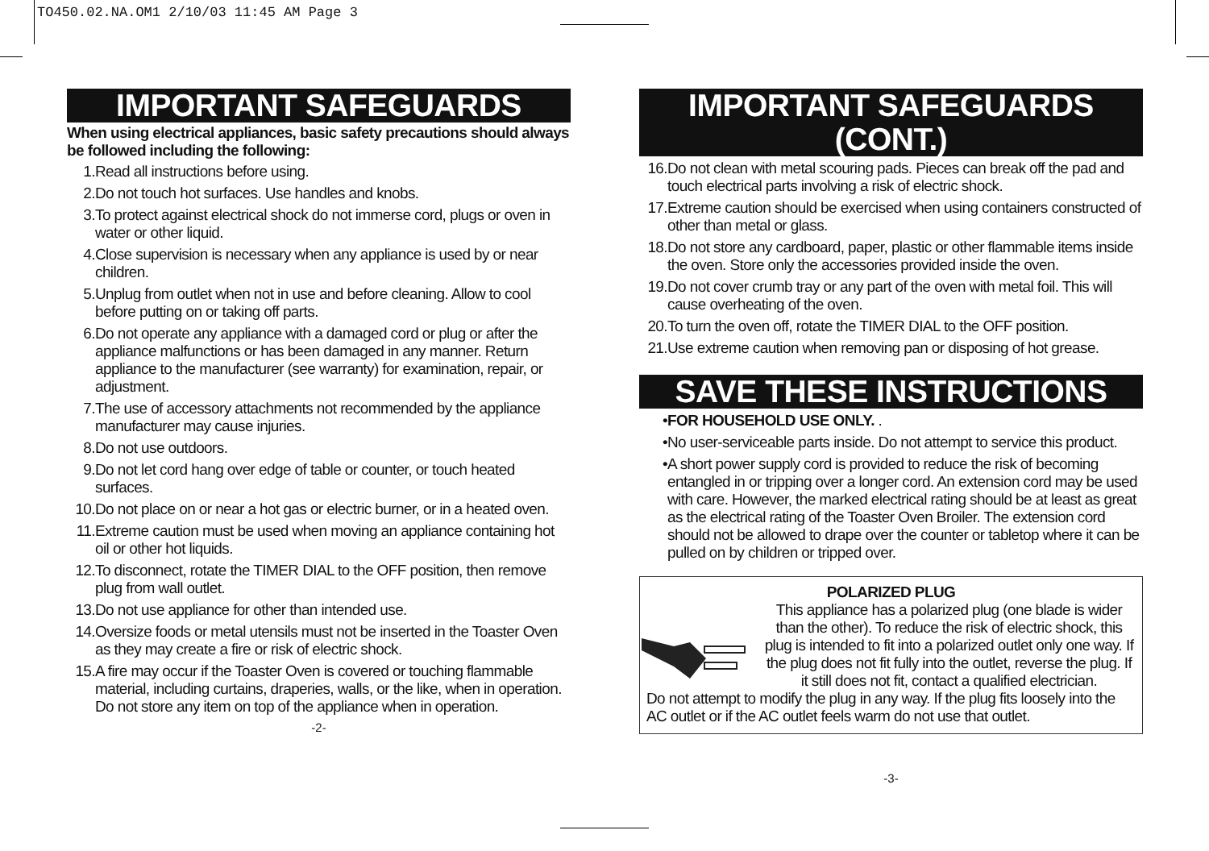TO450.02.NA.OM1 2/10/03 11:45 AM Page 3
IMPORTANT SAFEGUARDS
When using electrical appliances, basic safety precautions should always be followed including the following:
1. Read all instructions before using.
2. Do not touch hot surfaces. Use handles and knobs.
3. To protect against electrical shock do not immerse cord, plugs or oven in water or other liquid.
4. Close supervision is necessary when any appliance is used by or near children.
5. Unplug from outlet when not in use and before cleaning. Allow to cool before putting on or taking off parts.
6. Do not operate any appliance with a damaged cord or plug or after the appliance malfunctions or has been damaged in any manner. Return appliance to the manufacturer (see warranty) for examination, repair, or adjustment.
7. The use of accessory attachments not recommended by the appliance manufacturer may cause injuries.
8. Do not use outdoors.
9. Do not let cord hang over edge of table or counter, or touch heated surfaces.
10. Do not place on or near a hot gas or electric burner, or in a heated oven.
11. Extreme caution must be used when moving an appliance containing hot oil or other hot liquids.
12. To disconnect, rotate the TIMER DIAL to the OFF position, then remove plug from wall outlet.
13. Do not use appliance for other than intended use.
14. Oversize foods or metal utensils must not be inserted in the Toaster Oven as they may create a fire or risk of electric shock.
15. A fire may occur if the Toaster Oven is covered or touching flammable material, including curtains, draperies, walls, or the like, when in operation. Do not store any item on top of the appliance when in operation.
-2-
IMPORTANT SAFEGUARDS (CONT.)
16. Do not clean with metal scouring pads. Pieces can break off the pad and touch electrical parts involving a risk of electric shock.
17. Extreme caution should be exercised when using containers constructed of other than metal or glass.
18. Do not store any cardboard, paper, plastic or other flammable items inside the oven. Store only the accessories provided inside the oven.
19. Do not cover crumb tray or any part of the oven with metal foil. This will cause overheating of the oven.
20. To turn the oven off, rotate the TIMER DIAL to the OFF position.
21. Use extreme caution when removing pan or disposing of hot grease.
SAVE THESE INSTRUCTIONS
• FOR HOUSEHOLD USE ONLY. .
• No user-serviceable parts inside. Do not attempt to service this product.
• A short power supply cord is provided to reduce the risk of becoming entangled in or tripping over a longer cord. An extension cord may be used with care. However, the marked electrical rating should be at least as great as the electrical rating of the Toaster Oven Broiler. The extension cord should not be allowed to drape over the counter or tabletop where it can be pulled on by children or tripped over.
POLARIZED PLUG
This appliance has a polarized plug (one blade is wider than the other). To reduce the risk of electric shock, this plug is intended to fit into a polarized outlet only one way. If the plug does not fit fully into the outlet, reverse the plug. If it still does not fit, contact a qualified electrician.
Do not attempt to modify the plug in any way. If the plug fits loosely into the AC outlet or if the AC outlet feels warm do not use that outlet.
-3-